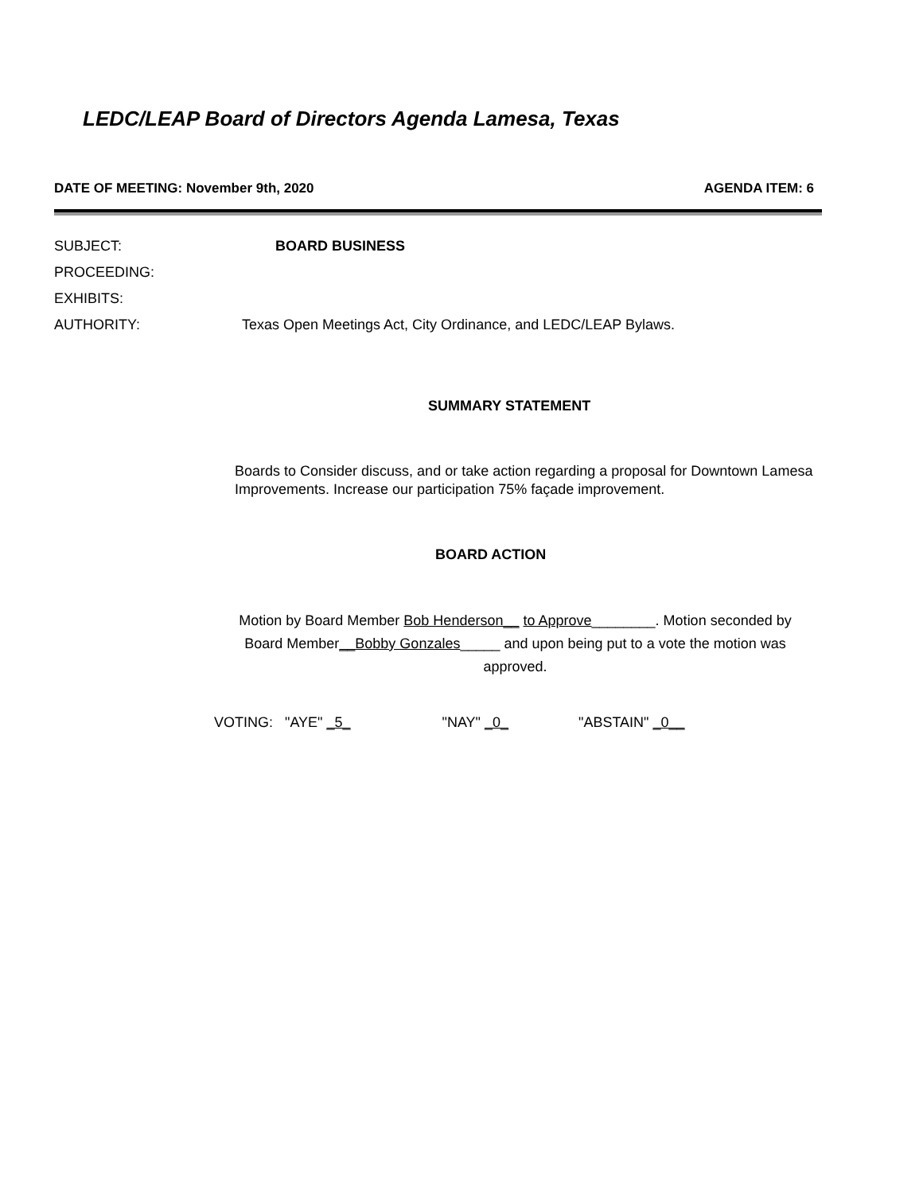LEDC/LEAP Board of Directors Agenda Lamesa, Texas
DATE OF MEETING: November 9th, 2020 AGENDA ITEM: 6
SUBJECT: BOARD BUSINESS
PROCEEDING:
EXHIBITS:
AUTHORITY: Texas Open Meetings Act, City Ordinance, and LEDC/LEAP Bylaws.
SUMMARY STATEMENT
Boards to Consider discuss, and or take action regarding a proposal for Downtown Lamesa
Improvements. Increase our participation 75% façade improvement.
BOARD ACTION
Motion by Board Member Bob Henderson__ to Approve________. Motion seconded by
Board Member__Bobby Gonzales_____ and upon being put to a vote the motion was
approved.
VOTING: "AYE" _5_ "NAY" _0_ "ABSTAIN" _0__